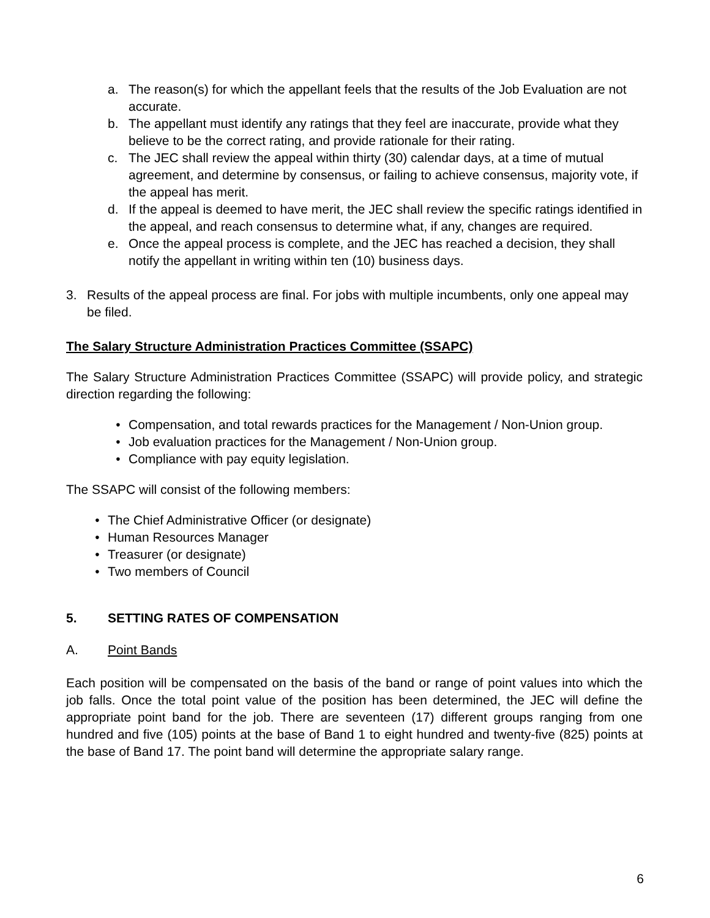a. The reason(s) for which the appellant feels that the results of the Job Evaluation are not accurate.
b. The appellant must identify any ratings that they feel are inaccurate, provide what they believe to be the correct rating, and provide rationale for their rating.
c. The JEC shall review the appeal within thirty (30) calendar days, at a time of mutual agreement, and determine by consensus, or failing to achieve consensus, majority vote, if the appeal has merit.
d. If the appeal is deemed to have merit, the JEC shall review the specific ratings identified in the appeal, and reach consensus to determine what, if any, changes are required.
e. Once the appeal process is complete, and the JEC has reached a decision, they shall notify the appellant in writing within ten (10) business days.
3. Results of the appeal process are final. For jobs with multiple incumbents, only one appeal may be filed.
The Salary Structure Administration Practices Committee (SSAPC)
The Salary Structure Administration Practices Committee (SSAPC) will provide policy, and strategic direction regarding the following:
• Compensation, and total rewards practices for the Management / Non-Union group.
• Job evaluation practices for the Management / Non-Union group.
• Compliance with pay equity legislation.
The SSAPC will consist of the following members:
• The Chief Administrative Officer (or designate)
• Human Resources Manager
• Treasurer (or designate)
• Two members of Council
5. SETTING RATES OF COMPENSATION
A. Point Bands
Each position will be compensated on the basis of the band or range of point values into which the job falls. Once the total point value of the position has been determined, the JEC will define the appropriate point band for the job. There are seventeen (17) different groups ranging from one hundred and five (105) points at the base of Band 1 to eight hundred and twenty-five (825) points at the base of Band 17. The point band will determine the appropriate salary range.
6